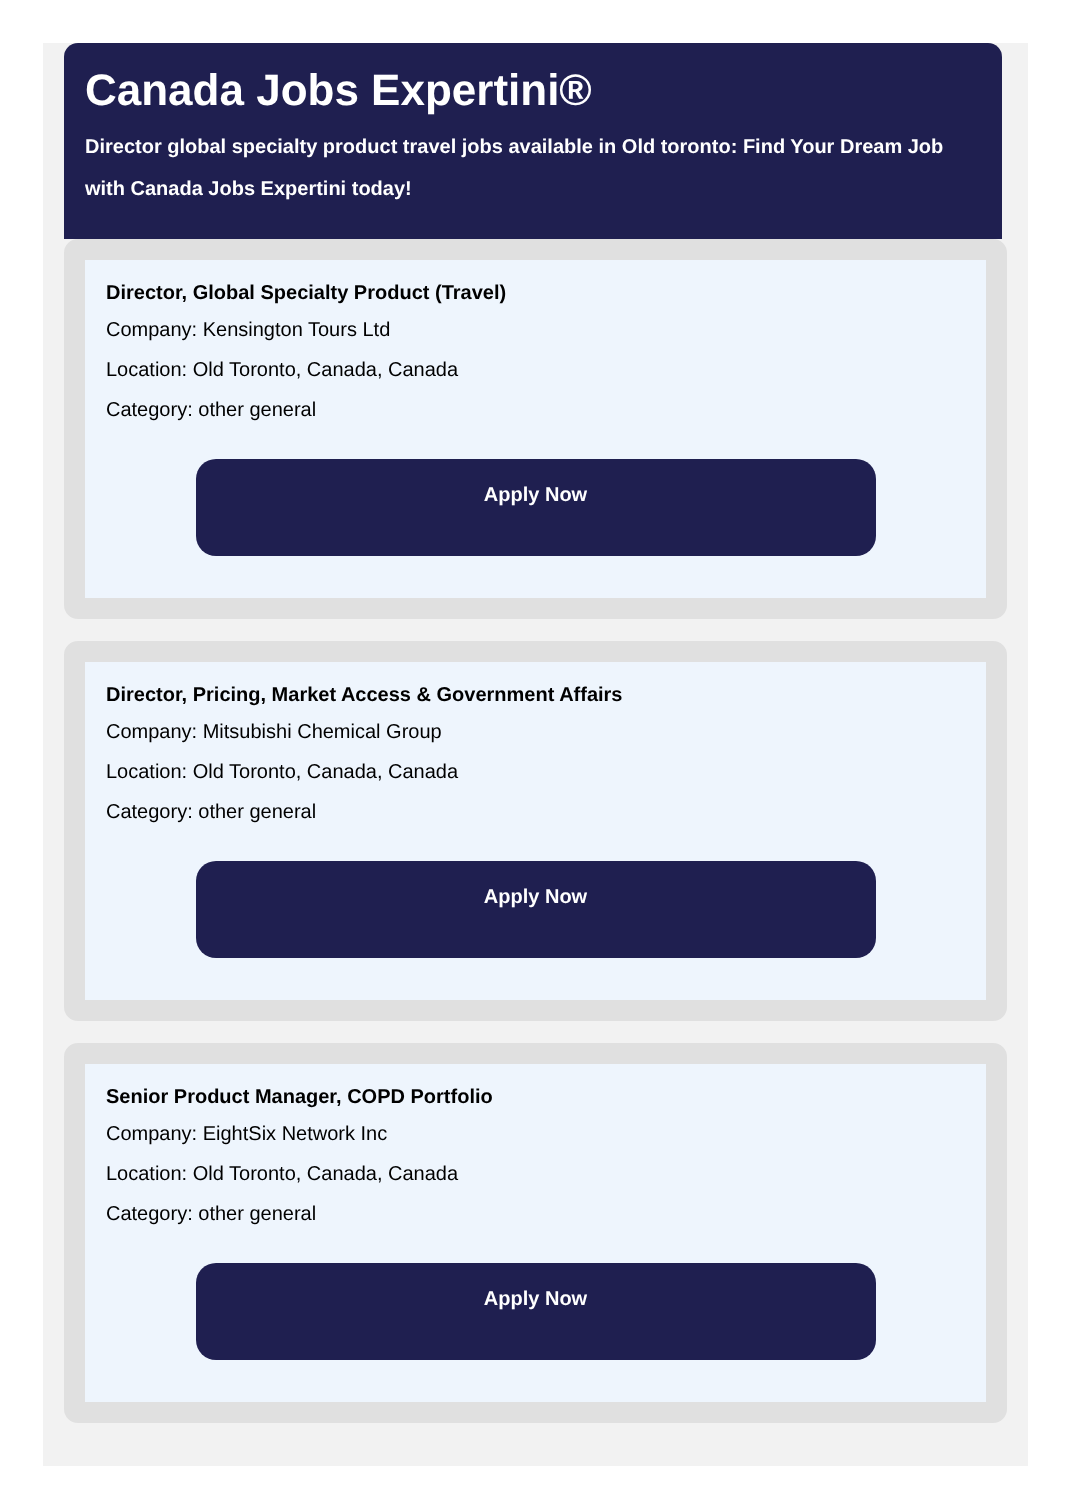Canada Jobs Expertini®
Director global specialty product travel jobs available in Old toronto: Find Your Dream Job with Canada Jobs Expertini today!
Director, Global Specialty Product (Travel)
Company: Kensington Tours Ltd
Location: Old Toronto, Canada, Canada
Category: other general
Apply Now
Director, Pricing, Market Access & Government Affairs
Company: Mitsubishi Chemical Group
Location: Old Toronto, Canada, Canada
Category: other general
Apply Now
Senior Product Manager, COPD Portfolio
Company: EightSix Network Inc
Location: Old Toronto, Canada, Canada
Category: other general
Apply Now